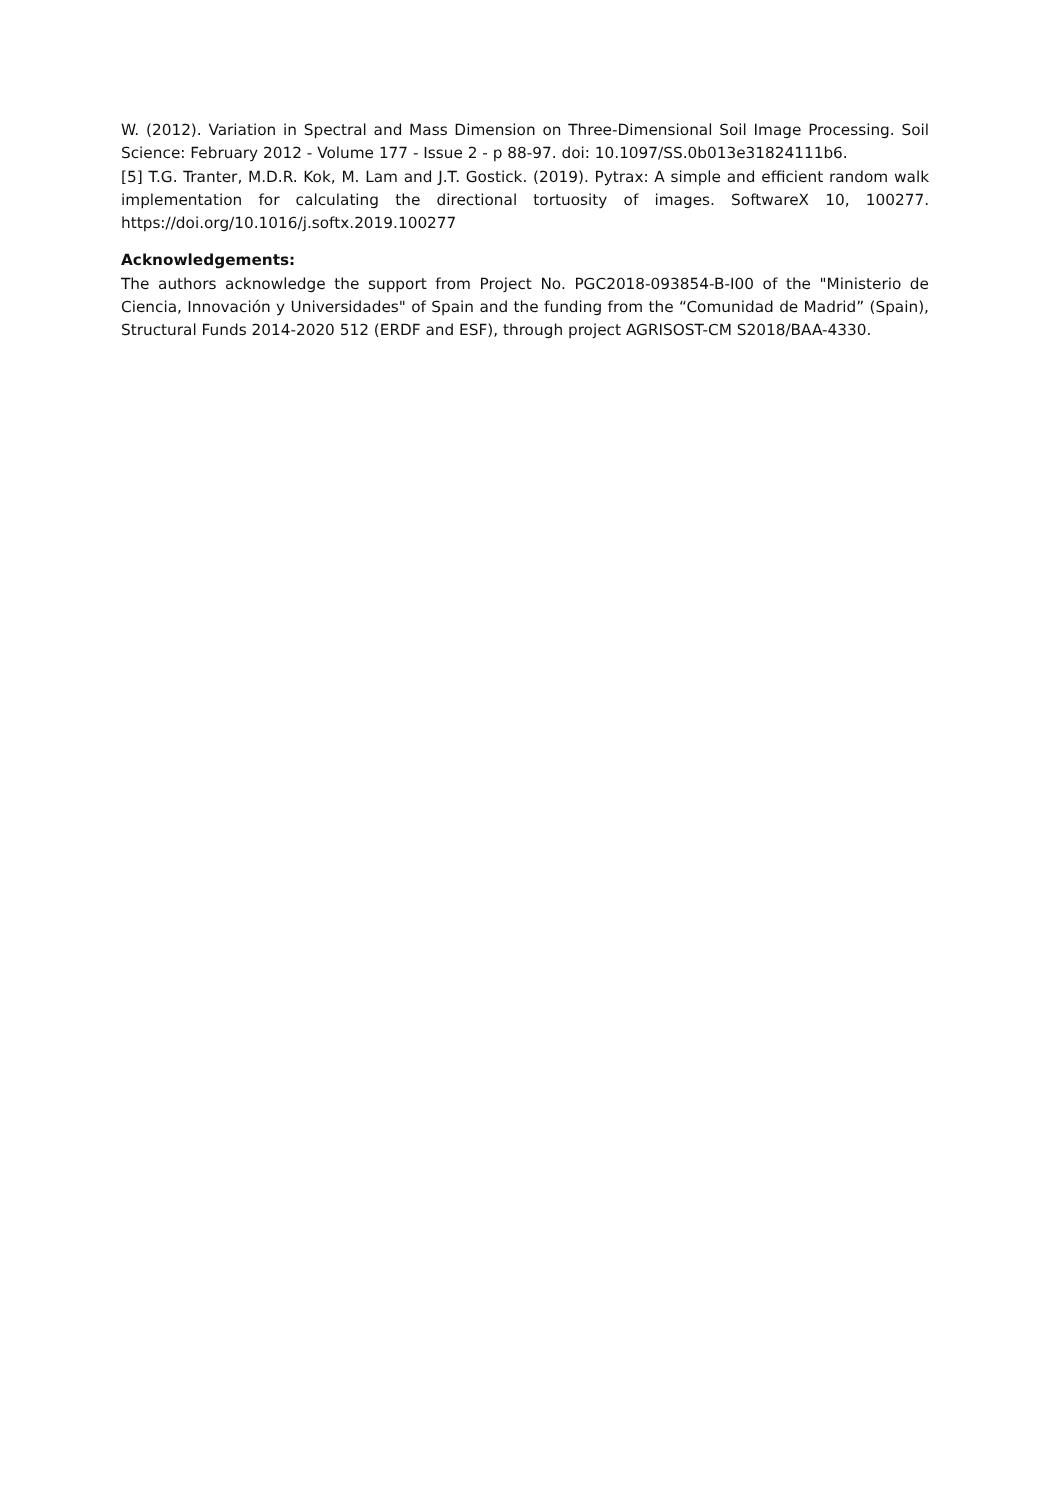W. (2012). Variation in Spectral and Mass Dimension on Three-Dimensional Soil Image Processing. Soil Science: February 2012 - Volume 177 - Issue 2 - p 88-97. doi: 10.1097/SS.0b013e31824111b6.
[5] T.G. Tranter, M.D.R. Kok, M. Lam and J.T. Gostick. (2019). Pytrax: A simple and efficient random walk implementation for calculating the directional tortuosity of images. SoftwareX 10, 100277. https://doi.org/10.1016/j.softx.2019.100277
Acknowledgements:
The authors acknowledge the support from Project No. PGC2018-093854-B-I00 of the "Ministerio de Ciencia, Innovación y Universidades" of Spain and the funding from the “Comunidad de Madrid” (Spain), Structural Funds 2014-2020 512 (ERDF and ESF), through project AGRISOST-CM S2018/BAA-4330.